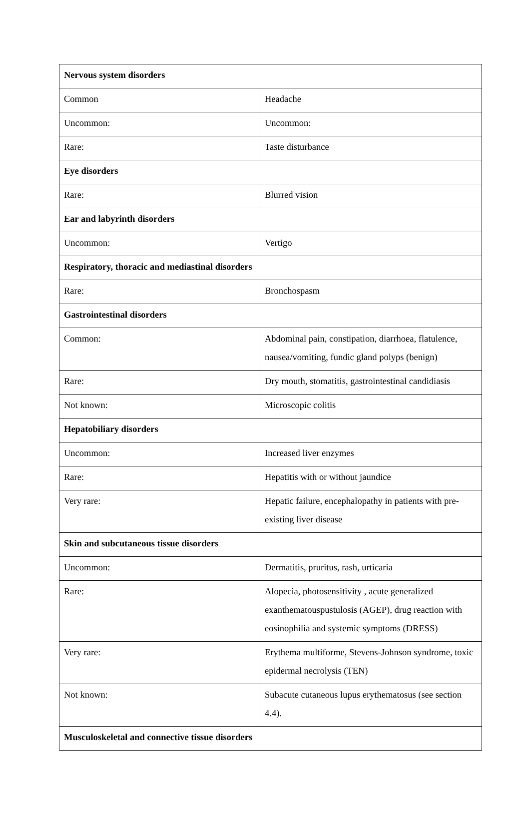| Nervous system disorders | |
| Common | Headache |
| Uncommon: | Uncommon: |
| Rare: | Taste disturbance |
| Eye disorders | |
| Rare: | Blurred vision |
| Ear and labyrinth disorders | |
| Uncommon: | Vertigo |
| Respiratory, thoracic and mediastinal disorders | |
| Rare: | Bronchospasm |
| Gastrointestinal disorders | |
| Common: | Abdominal pain, constipation, diarrhoea, flatulence, nausea/vomiting, fundic gland polyps (benign) |
| Rare: | Dry mouth, stomatitis, gastrointestinal candidiasis |
| Not known: | Microscopic colitis |
| Hepatobiliary disorders | |
| Uncommon: | Increased liver enzymes |
| Rare: | Hepatitis with or without jaundice |
| Very rare: | Hepatic failure, encephalopathy in patients with pre-existing liver disease |
| Skin and subcutaneous tissue disorders | |
| Uncommon: | Dermatitis, pruritus, rash, urticaria |
| Rare: | Alopecia, photosensitivity , acute generalized exanthematouspustulosis (AGEP), drug reaction with eosinophilia and systemic symptoms (DRESS) |
| Very rare: | Erythema multiforme, Stevens-Johnson syndrome, toxic epidermal necrolysis (TEN) |
| Not known: | Subacute cutaneous lupus erythematosus (see section 4.4). |
| Musculoskeletal and connective tissue disorders | |